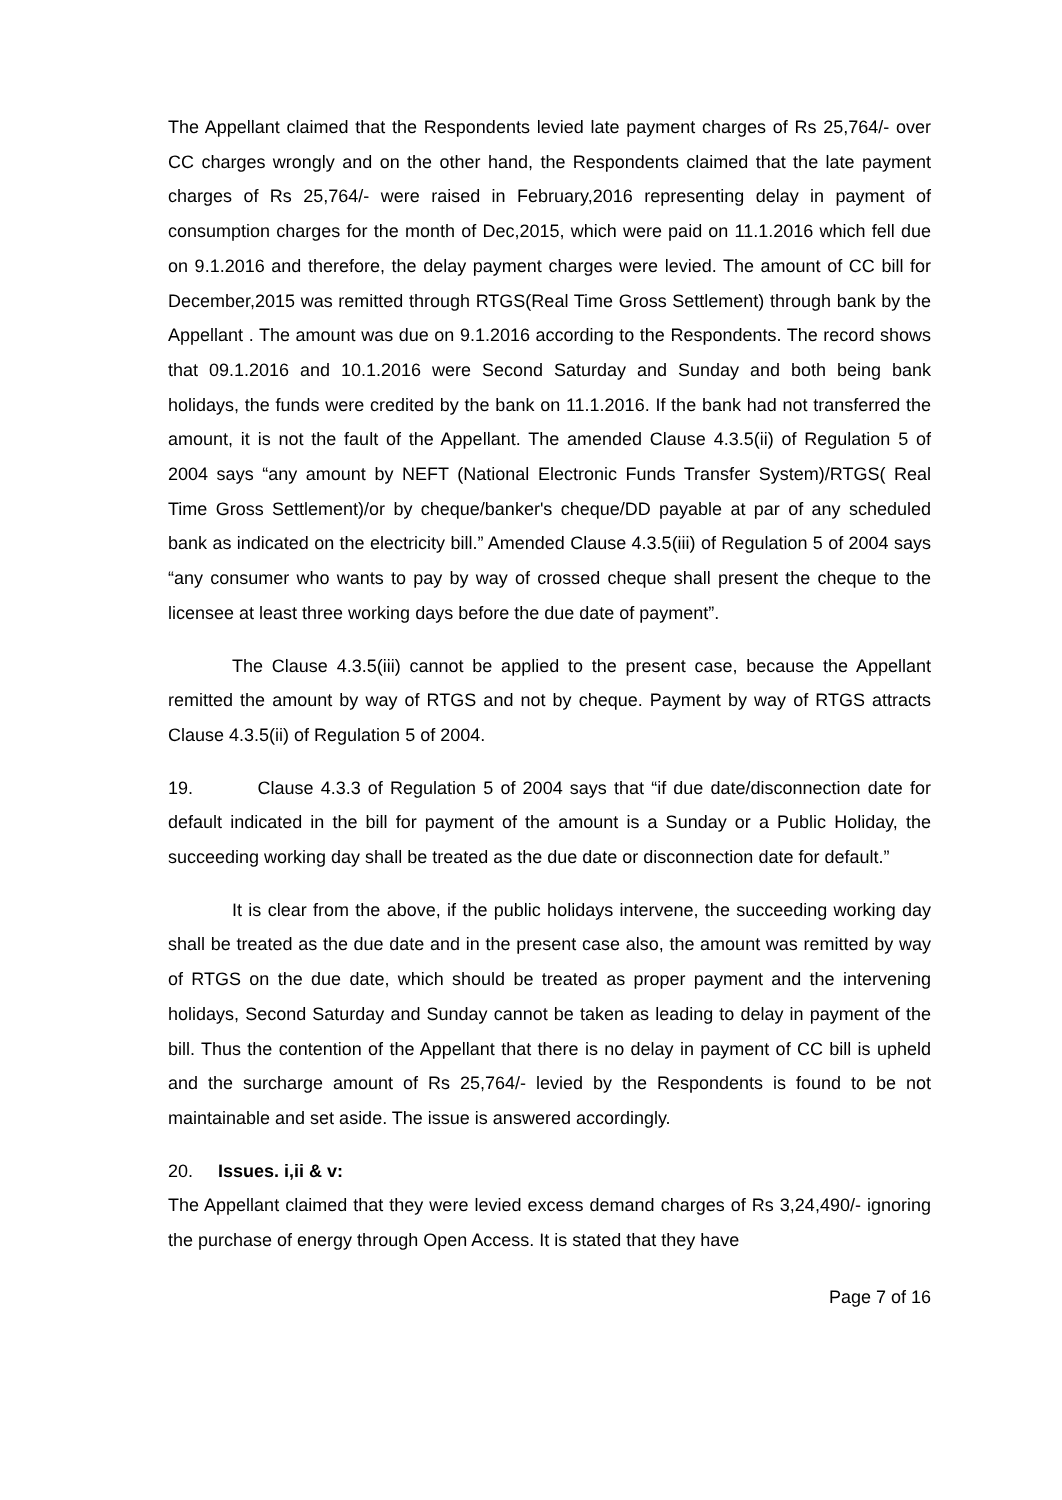The Appellant claimed that the Respondents levied late payment charges of Rs 25,764/- over CC charges wrongly and on the other hand, the Respondents claimed that the late payment charges of Rs 25,764/- were raised in February,2016 representing delay in payment of consumption charges for the month of Dec,2015, which were paid on 11.1.2016 which fell due on 9.1.2016 and therefore, the delay payment charges were levied. The amount of CC bill for December,2015 was remitted through RTGS(Real Time Gross Settlement) through bank by the Appellant . The amount was due on 9.1.2016 according to the Respondents. The record shows that 09.1.2016 and 10.1.2016 were Second Saturday and Sunday and both being bank holidays, the funds were credited by the bank on 11.1.2016. If the bank had not transferred the amount, it is not the fault of the Appellant. The amended Clause 4.3.5(ii) of Regulation 5 of 2004 says “any amount by NEFT (National Electronic Funds Transfer System)/RTGS( Real Time Gross Settlement)/or by cheque/banker's cheque/DD payable at par of any scheduled bank as indicated on the electricity bill.” Amended Clause 4.3.5(iii) of Regulation 5 of 2004 says “any consumer who wants to pay by way of crossed cheque shall present the cheque to the licensee at least three working days before the due date of payment”.
The Clause 4.3.5(iii) cannot be applied to the present case, because the Appellant remitted the amount by way of RTGS and not by cheque. Payment by way of RTGS attracts Clause 4.3.5(ii) of Regulation 5 of 2004.
19. Clause 4.3.3 of Regulation 5 of 2004 says that “if due date/disconnection date for default indicated in the bill for payment of the amount is a Sunday or a Public Holiday, the succeeding working day shall be treated as the due date or disconnection date for default.”
It is clear from the above, if the public holidays intervene, the succeeding working day shall be treated as the due date and in the present case also, the amount was remitted by way of RTGS on the due date, which should be treated as proper payment and the intervening holidays, Second Saturday and Sunday cannot be taken as leading to delay in payment of the bill. Thus the contention of the Appellant that there is no delay in payment of CC bill is upheld and the surcharge amount of Rs 25,764/- levied by the Respondents is found to be not maintainable and set aside. The issue is answered accordingly.
20. Issues. i,ii & v:
The Appellant claimed that they were levied excess demand charges of Rs 3,24,490/- ignoring the purchase of energy through Open Access. It is stated that they have
Page 7 of 16